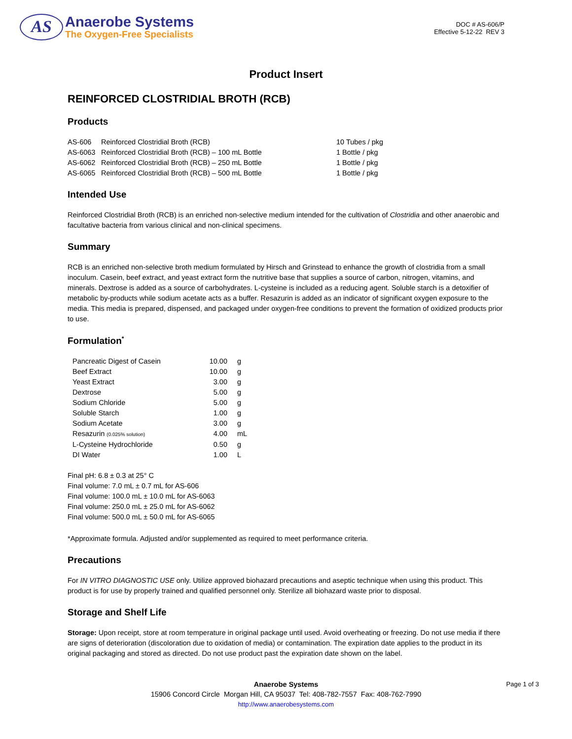AS
Anaerobe Systems
The Oxygen-Free Specialists
DOC # AS-606/P
Effective 5-12-22 REV 3
Product Insert
REINFORCED CLOSTRIDIAL BROTH (RCB)
Products
| AS-606 | Reinforced Clostridial Broth (RCB) | 10 Tubes / pkg |
| AS-6063 | Reinforced Clostridial Broth (RCB) – 100 mL Bottle | 1 Bottle / pkg |
| AS-6062 | Reinforced Clostridial Broth (RCB) – 250 mL Bottle | 1 Bottle / pkg |
| AS-6065 | Reinforced Clostridial Broth (RCB) – 500 mL Bottle | 1 Bottle / pkg |
Intended Use
Reinforced Clostridial Broth (RCB) is an enriched non-selective medium intended for the cultivation of Clostridia and other anaerobic and facultative bacteria from various clinical and non-clinical specimens.
Summary
RCB is an enriched non-selective broth medium formulated by Hirsch and Grinstead to enhance the growth of clostridia from a small inoculum. Casein, beef extract, and yeast extract form the nutritive base that supplies a source of carbon, nitrogen, vitamins, and minerals. Dextrose is added as a source of carbohydrates. L-cysteine is included as a reducing agent. Soluble starch is a detoxifier of metabolic by-products while sodium acetate acts as a buffer. Resazurin is added as an indicator of significant oxygen exposure to the media. This media is prepared, dispensed, and packaged under oxygen-free conditions to prevent the formation of oxidized products prior to use.
Formulation<sup>*</sup>
| Pancreatic Digest of Casein | 10.00 | g |
| Beef Extract | 10.00 | g |
| Yeast Extract | 3.00 | g |
| Dextrose | 5.00 | g |
| Sodium Chloride | 5.00 | g |
| Soluble Starch | 1.00 | g |
| Sodium Acetate | 3.00 | g |
| Resazurin (0.025% solution) | 4.00 | mL |
| L-Cysteine Hydrochloride | 0.50 | g |
| DI Water | 1.00 | L |
Final pH: 6.8 ± 0.3 at 25° C
Final volume: 7.0 mL ± 0.7 mL for AS-606
Final volume: 100.0 mL ± 10.0 mL for AS-6063
Final volume: 250.0 mL ± 25.0 mL for AS-6062
Final volume: 500.0 mL ± 50.0 mL for AS-6065
*Approximate formula. Adjusted and/or supplemented as required to meet performance criteria.
Precautions
For IN VITRO DIAGNOSTIC USE only. Utilize approved biohazard precautions and aseptic technique when using this product. This product is for use by properly trained and qualified personnel only. Sterilize all biohazard waste prior to disposal.
Storage and Shelf Life
Storage: Upon receipt, store at room temperature in original package until used. Avoid overheating or freezing. Do not use media if there are signs of deterioration (discoloration due to oxidation of media) or contamination. The expiration date applies to the product in its original packaging and stored as directed. Do not use product past the expiration date shown on the label.
Anaerobe Systems Page 1 of 3
15906 Concord Circle Morgan Hill, CA 95037 Tel: 408-782-7557 Fax: 408-762-7990
http://www.anaerobesystems.com